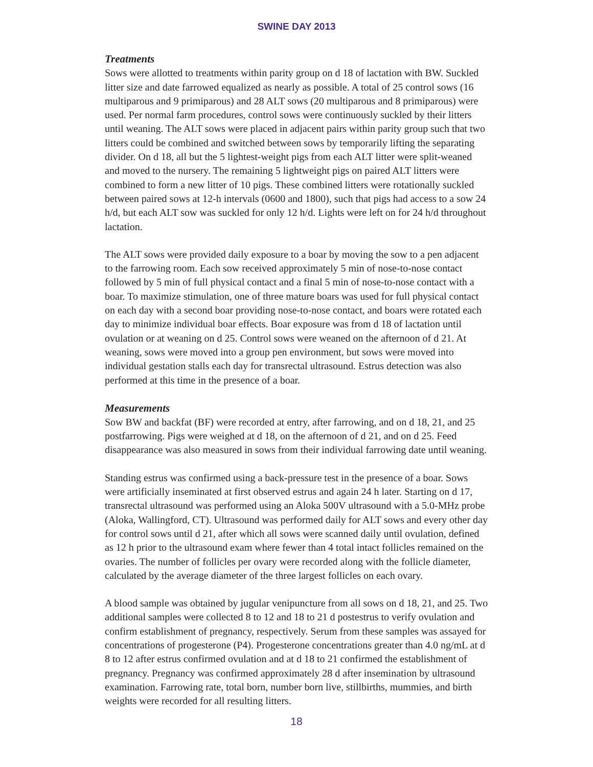SWINE DAY 2013
Treatments
Sows were allotted to treatments within parity group on d 18 of lactation with BW. Suckled litter size and date farrowed equalized as nearly as possible. A total of 25 control sows (16 multiparous and 9 primiparous) and 28 ALT sows (20 multiparous and 8 primiparous) were used. Per normal farm procedures, control sows were continuously suckled by their litters until weaning. The ALT sows were placed in adjacent pairs within parity group such that two litters could be combined and switched between sows by temporarily lifting the separating divider. On d 18, all but the 5 lightest-weight pigs from each ALT litter were split-weaned and moved to the nursery. The remaining 5 lightweight pigs on paired ALT litters were combined to form a new litter of 10 pigs. These combined litters were rotationally suckled between paired sows at 12-h intervals (0600 and 1800), such that pigs had access to a sow 24 h/d, but each ALT sow was suckled for only 12 h/d. Lights were left on for 24 h/d throughout lactation.
The ALT sows were provided daily exposure to a boar by moving the sow to a pen adjacent to the farrowing room. Each sow received approximately 5 min of nose-to-nose contact followed by 5 min of full physical contact and a final 5 min of nose-to-nose contact with a boar. To maximize stimulation, one of three mature boars was used for full physical contact on each day with a second boar providing nose-to-nose contact, and boars were rotated each day to minimize individual boar effects. Boar exposure was from d 18 of lactation until ovulation or at weaning on d 25. Control sows were weaned on the afternoon of d 21. At weaning, sows were moved into a group pen environment, but sows were moved into individual gestation stalls each day for transrectal ultrasound. Estrus detection was also performed at this time in the presence of a boar.
Measurements
Sow BW and backfat (BF) were recorded at entry, after farrowing, and on d 18, 21, and 25 postfarrowing. Pigs were weighed at d 18, on the afternoon of d 21, and on d 25. Feed disappearance was also measured in sows from their individual farrowing date until weaning.
Standing estrus was confirmed using a back-pressure test in the presence of a boar. Sows were artificially inseminated at first observed estrus and again 24 h later. Starting on d 17, transrectal ultrasound was performed using an Aloka 500V ultrasound with a 5.0-MHz probe (Aloka, Wallingford, CT). Ultrasound was performed daily for ALT sows and every other day for control sows until d 21, after which all sows were scanned daily until ovulation, defined as 12 h prior to the ultrasound exam where fewer than 4 total intact follicles remained on the ovaries. The number of follicles per ovary were recorded along with the follicle diameter, calculated by the average diameter of the three largest follicles on each ovary.
A blood sample was obtained by jugular venipuncture from all sows on d 18, 21, and 25. Two additional samples were collected 8 to 12 and 18 to 21 d postestrus to verify ovulation and confirm establishment of pregnancy, respectively. Serum from these samples was assayed for concentrations of progesterone (P4). Progesterone concentrations greater than 4.0 ng/mL at d 8 to 12 after estrus confirmed ovulation and at d 18 to 21 confirmed the establishment of pregnancy. Pregnancy was confirmed approximately 28 d after insemination by ultrasound examination. Farrowing rate, total born, number born live, stillbirths, mummies, and birth weights were recorded for all resulting litters.
18